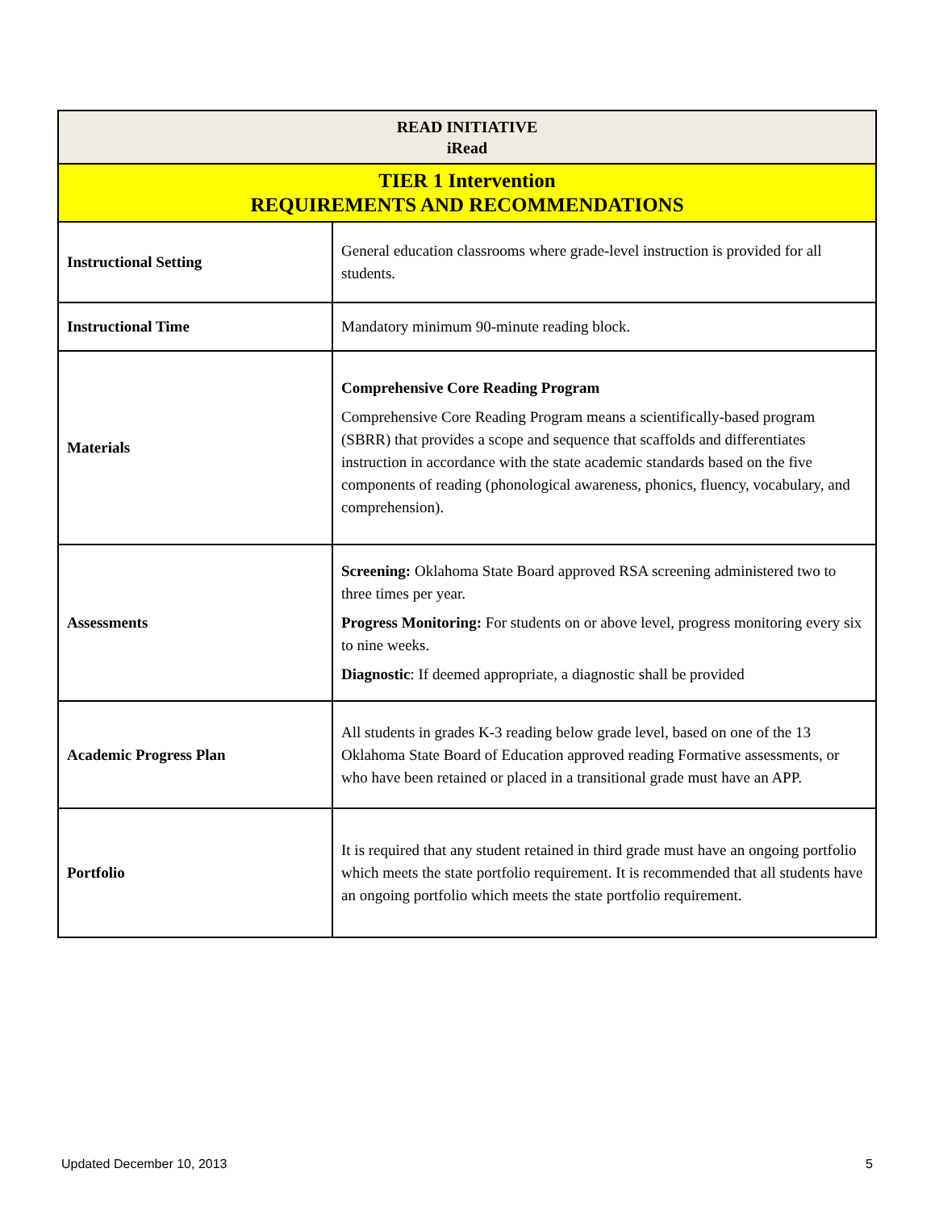| READ INITIATIVE iRead | |
| --- | --- |
| TIER 1 Intervention REQUIREMENTS AND RECOMMENDATIONS | |
| Instructional Setting | General education classrooms where grade-level instruction is provided for all students. |
| Instructional Time | Mandatory minimum 90-minute reading block. |
| Materials | Comprehensive Core Reading Program Comprehensive Core Reading Program means a scientifically-based program (SBRR) that provides a scope and sequence that scaffolds and differentiates instruction in accordance with the state academic standards based on the five components of reading (phonological awareness, phonics, fluency, vocabulary, and comprehension). |
| Assessments | Screening: Oklahoma State Board approved RSA screening administered two to three times per year. Progress Monitoring: For students on or above level, progress monitoring every six to nine weeks. Diagnostic : If deemed appropriate, a diagnostic shall be provided |
| Academic Progress Plan | All students in grades K-3 reading below grade level, based on one of the 13 Oklahoma State Board of Education approved reading Formative assessments, or who have been retained or placed in a transitional grade must have an APP. |
| Portfolio | It is required that any student retained in third grade must have an ongoing portfolio which meets the state portfolio requirement. It is recommended that all students have an ongoing portfolio which meets the state portfolio requirement. |
Updated December 10, 2013 5